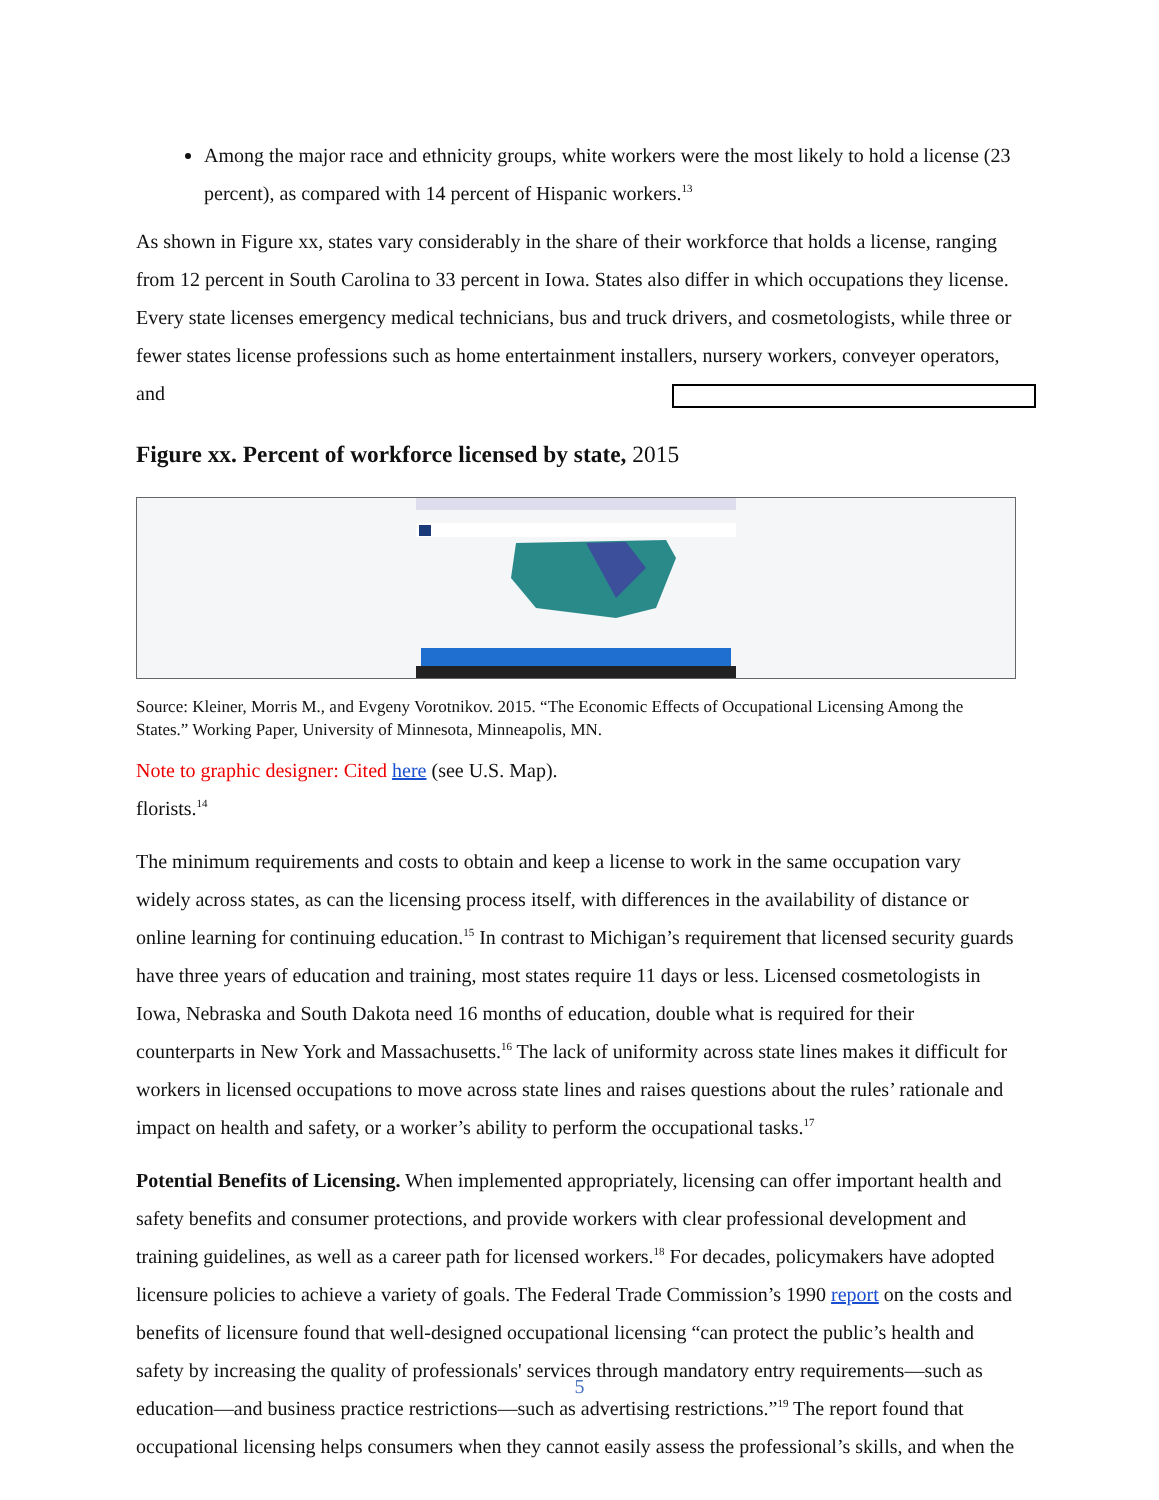Among the major race and ethnicity groups, white workers were the most likely to hold a license (23 percent), as compared with 14 percent of Hispanic workers.<sup>13</sup>
As shown in Figure xx, states vary considerably in the share of their workforce that holds a license, ranging from 12 percent in South Carolina to 33 percent in Iowa. States also differ in which occupations they license. Every state licenses emergency medical technicians, bus and truck drivers, and cosmetologists, while three or fewer states license professions such as home entertainment installers, nursery workers, conveyer operators, and
Figure xx. Percent of workforce licensed by state, 2015
Source: Kleiner, Morris M., and Evgeny Vorotnikov. 2015. “The Economic Effects of Occupational Licensing Among the States.” Working Paper, University of Minnesota, Minneapolis, MN.
Note to graphic designer: Cited here (see U.S. Map). florists.<sup>14</sup>
The minimum requirements and costs to obtain and keep a license to work in the same occupation vary widely across states, as can the licensing process itself, with differences in the availability of distance or online learning for continuing education.<sup>15</sup> In contrast to Michigan’s requirement that licensed security guards have three years of education and training, most states require 11 days or less. Licensed cosmetologists in Iowa, Nebraska and South Dakota need 16 months of education, double what is required for their counterparts in New York and Massachusetts.<sup>16</sup> The lack of uniformity across state lines makes it difficult for workers in licensed occupations to move across state lines and raises questions about the rules’ rationale and impact on health and safety, or a worker’s ability to perform the occupational tasks.<sup>17</sup>
Potential Benefits of Licensing. When implemented appropriately, licensing can offer important health and safety benefits and consumer protections, and provide workers with clear professional development and training guidelines, as well as a career path for licensed workers.<sup>18</sup> For decades, policymakers have adopted licensure policies to achieve a variety of goals. The Federal Trade Commission’s 1990 report on the costs and benefits of licensure found that well-designed occupational licensing “can protect the public’s health and safety by increasing the quality of professionals' services through mandatory entry requirements—such as education—and business practice restrictions—such as advertising restrictions.”<sup>19</sup> The report found that occupational licensing helps consumers when they cannot easily assess the professional’s skills, and when the
5